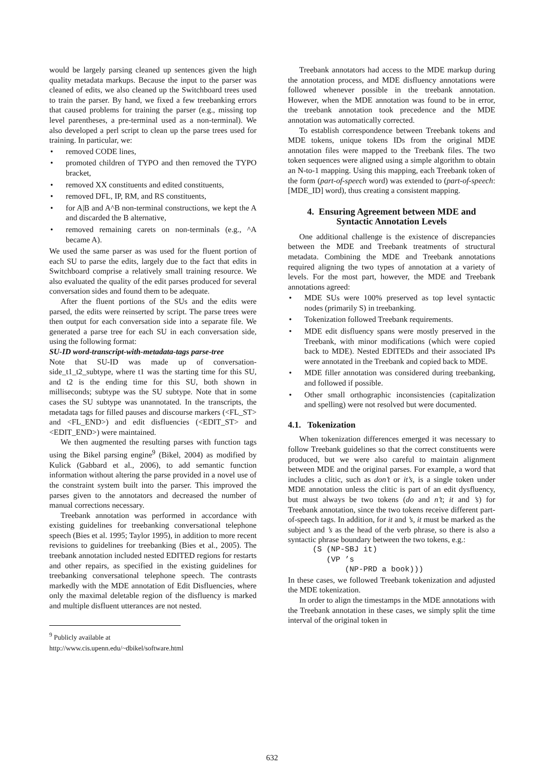would be largely parsing cleaned up sentences given the high quality metadata markups. Because the input to the parser was cleaned of edits, we also cleaned up the Switchboard trees used to train the parser. By hand, we fixed a few treebanking errors that caused problems for training the parser (e.g., missing top level parentheses, a pre-terminal used as a non-terminal). We also developed a perl script to clean up the parse trees used for training. In particular, we:
• removed CODE lines,
• promoted children of TYPO and then removed the TYPO bracket,
• removed XX constituents and edited constituents,
• removed DFL, IP, RM, and RS constituents,
• for A|B and A^B non-terminal constructions, we kept the A and discarded the B alternative,
• removed remaining carets on non-terminals (e.g., ^A became A).
We used the same parser as was used for the fluent portion of each SU to parse the edits, largely due to the fact that edits in Switchboard comprise a relatively small training resource. We also evaluated the quality of the edit parses produced for several conversation sides and found them to be adequate.
After the fluent portions of the SUs and the edits were parsed, the edits were reinserted by script. The parse trees were then output for each conversation side into a separate file. We generated a parse tree for each SU in each conversation side, using the following format:
SU-ID word-transcript-with-metadata-tags parse-tree
Note that SU-ID was made up of conversation-side_t1_t2_subtype, where t1 was the starting time for this SU, and t2 is the ending time for this SU, both shown in milliseconds; subtype was the SU subtype. Note that in some cases the SU subtype was unannotated. In the transcripts, the metadata tags for filled pauses and discourse markers (<FL_ST> and <FL_END>) and edit disfluencies (<EDIT_ST> and <EDIT_END>) were maintained.
We then augmented the resulting parses with function tags using the Bikel parsing engine<sup>9</sup> (Bikel, 2004) as modified by Kulick (Gabbard et al., 2006), to add semantic function information without altering the parse provided in a novel use of the constraint system built into the parser. This improved the parses given to the annotators and decreased the number of manual corrections necessary.
Treebank annotation was performed in accordance with existing guidelines for treebanking conversational telephone speech (Bies et al. 1995; Taylor 1995), in addition to more recent revisions to guidelines for treebanking (Bies et al., 2005). The treebank annotation included nested EDITED regions for restarts and other repairs, as specified in the existing guidelines for treebanking conversational telephone speech. The contrasts markedly with the MDE annotation of Edit Disfluencies, where only the maximal deletable region of the disfluency is marked and multiple disfluent utterances are not nested.
<sup>9</sup> Publicly available at
http://www.cis.upenn.edu/~dbikel/software.html
Treebank annotators had access to the MDE markup during the annotation process, and MDE disfluency annotations were followed whenever possible in the treebank annotation. However, when the MDE annotation was found to be in error, the treebank annotation took precedence and the MDE annotation was automatically corrected.
To establish correspondence between Treebank tokens and MDE tokens, unique tokens IDs from the original MDE annotation files were mapped to the Treebank files. The two token sequences were aligned using a simple algorithm to obtain an N-to-1 mapping. Using this mapping, each Treebank token of the form (part-of-speech word) was extended to (part-of-speech:[MDE_ID] word), thus creating a consistent mapping.
4. Ensuring Agreement between MDE and Syntactic Annotation Levels
One additional challenge is the existence of discrepancies between the MDE and Treebank treatments of structural metadata. Combining the MDE and Treebank annotations required aligning the two types of annotation at a variety of levels. For the most part, however, the MDE and Treebank annotations agreed:
• MDE SUs were 100% preserved as top level syntactic nodes (primarily S) in treebanking.
• Tokenization followed Treebank requirements.
• MDE edit disfluency spans were mostly preserved in the Treebank, with minor modifications (which were copied back to MDE). Nested EDITEDs and their associated IPs were annotated in the Treebank and copied back to MDE.
• MDE filler annotation was considered during treebanking, and followed if possible.
• Other small orthographic inconsistencies (capitalization and spelling) were not resolved but were documented.
4.1. Tokenization
When tokenization differences emerged it was necessary to follow Treebank guidelines so that the correct constituents were produced, but we were also careful to maintain alignment between MDE and the original parses. For example, a word that includes a clitic, such as don’t or it’s, is a single token under MDE annotation unless the clitic is part of an edit dysfluency, but must always be two tokens (do and n’t; it and ’s) for Treebank annotation, since the two tokens receive different part-of-speech tags. In addition, for it and ’s, it must be marked as the subject and ’s as the head of the verb phrase, so there is also a syntactic phrase boundary between the two tokens, e.g.:
(S (NP-SBJ it)
   (VP ’s
       (NP-PRD a book)))
In these cases, we followed Treebank tokenization and adjusted the MDE tokenization.
In order to align the timestamps in the MDE annotations with the Treebank annotation in these cases, we simply split the time interval of the original token in
632